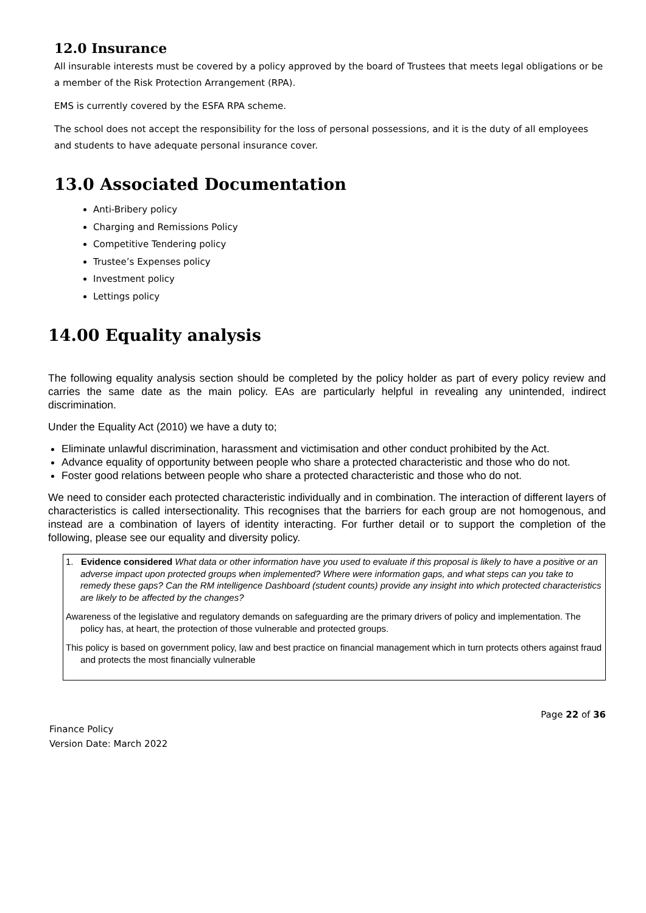12.0 Insurance
All insurable interests must be covered by a policy approved by the board of Trustees that meets legal obligations or be a member of the Risk Protection Arrangement (RPA).
EMS is currently covered by the ESFA RPA scheme.
The school does not accept the responsibility for the loss of personal possessions, and it is the duty of all employees and students to have adequate personal insurance cover.
13.0 Associated Documentation
Anti-Bribery policy
Charging and Remissions Policy
Competitive Tendering policy
Trustee’s Expenses policy
Investment policy
Lettings policy
14.00 Equality analysis
The following equality analysis section should be completed by the policy holder as part of every policy review and carries the same date as the main policy. EAs are particularly helpful in revealing any unintended, indirect discrimination.
Under the Equality Act (2010) we have a duty to;
Eliminate unlawful discrimination, harassment and victimisation and other conduct prohibited by the Act.
Advance equality of opportunity between people who share a protected characteristic and those who do not.
Foster good relations between people who share a protected characteristic and those who do not.
We need to consider each protected characteristic individually and in combination. The interaction of different layers of characteristics is called intersectionality. This recognises that the barriers for each group are not homogenous, and instead are a combination of layers of identity interacting. For further detail or to support the completion of the following, please see our equality and diversity policy.
1. Evidence considered What data or other information have you used to evaluate if this proposal is likely to have a positive or an adverse impact upon protected groups when implemented? Where were information gaps, and what steps can you take to remedy these gaps? Can the RM intelligence Dashboard (student counts) provide any insight into which protected characteristics are likely to be affected by the changes?
Awareness of the legislative and regulatory demands on safeguarding are the primary drivers of policy and implementation. The policy has, at heart, the protection of those vulnerable and protected groups.
This policy is based on government policy, law and best practice on financial management which in turn protects others against fraud and protects the most financially vulnerable
Page 22 of 36
Finance Policy
Version Date: March 2022